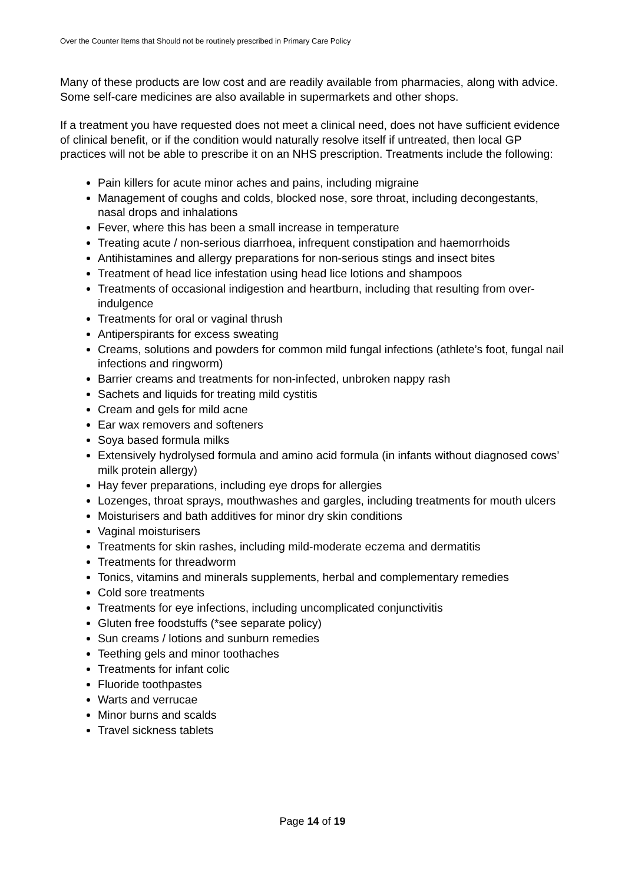Over the Counter Items that Should not be routinely prescribed in Primary Care Policy
Many of these products are low cost and are readily available from pharmacies, along with advice. Some self-care medicines are also available in supermarkets and other shops.
If a treatment you have requested does not meet a clinical need, does not have sufficient evidence of clinical benefit, or if the condition would naturally resolve itself if untreated, then local GP practices will not be able to prescribe it on an NHS prescription. Treatments include the following:
Pain killers for acute minor aches and pains, including migraine
Management of coughs and colds, blocked nose, sore throat, including decongestants, nasal drops and inhalations
Fever, where this has been a small increase in temperature
Treating acute / non-serious diarrhoea, infrequent constipation and haemorrhoids
Antihistamines and allergy preparations for non-serious stings and insect bites
Treatment of head lice infestation using head lice lotions and shampoos
Treatments of occasional indigestion and heartburn, including that resulting from over-indulgence
Treatments for oral or vaginal thrush
Antiperspirants for excess sweating
Creams, solutions and powders for common mild fungal infections (athlete’s foot, fungal nail infections and ringworm)
Barrier creams and treatments for non-infected, unbroken nappy rash
Sachets and liquids for treating mild cystitis
Cream and gels for mild acne
Ear wax removers and softeners
Soya based formula milks
Extensively hydrolysed formula and amino acid formula (in infants without diagnosed cows’ milk protein allergy)
Hay fever preparations, including eye drops for allergies
Lozenges, throat sprays, mouthwashes and gargles, including treatments for mouth ulcers
Moisturisers and bath additives for minor dry skin conditions
Vaginal moisturisers
Treatments for skin rashes, including mild-moderate eczema and dermatitis
Treatments for threadworm
Tonics, vitamins and minerals supplements, herbal and complementary remedies
Cold sore treatments
Treatments for eye infections, including uncomplicated conjunctivitis
Gluten free foodstuffs (*see separate policy)
Sun creams / lotions and sunburn remedies
Teething gels and minor toothaches
Treatments for infant colic
Fluoride toothpastes
Warts and verrucae
Minor burns and scalds
Travel sickness tablets
Page 14 of 19